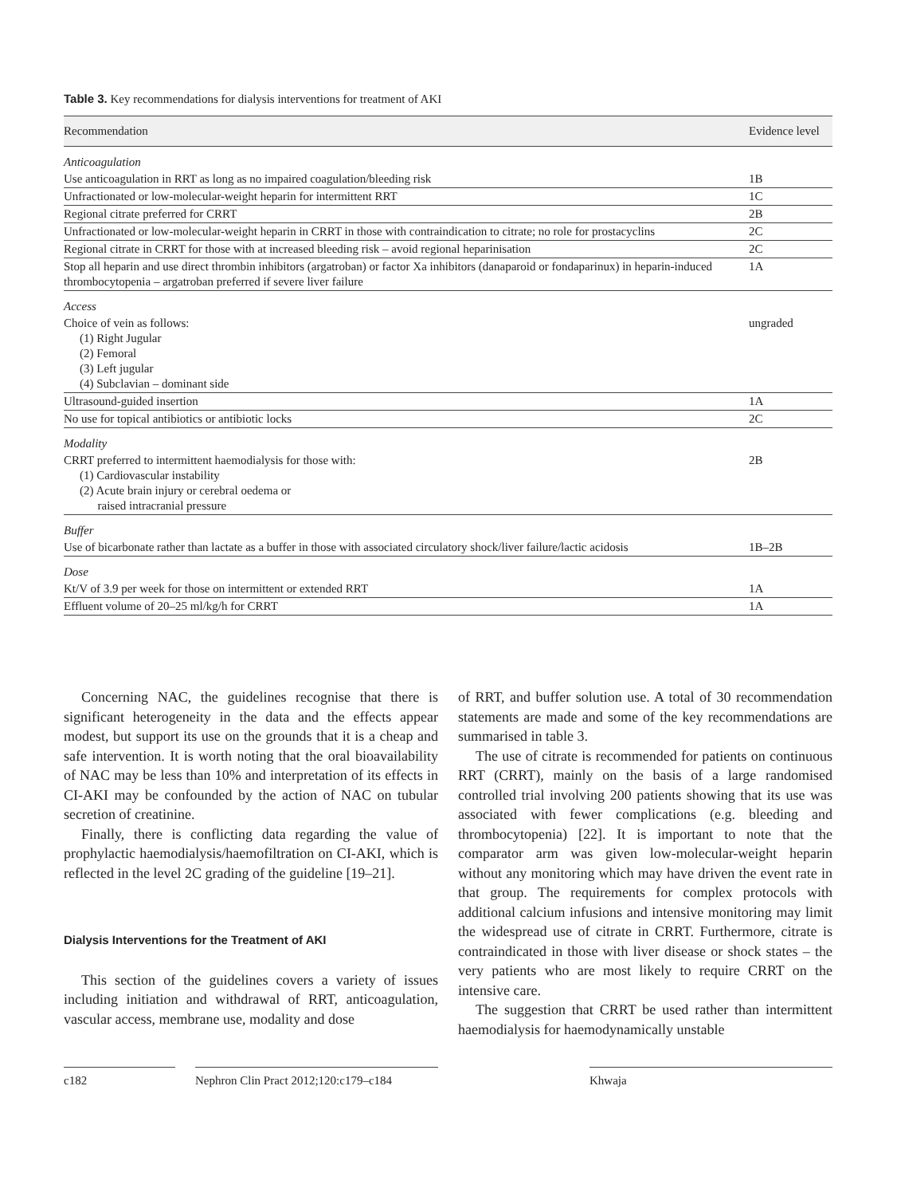Table 3. Key recommendations for dialysis interventions for treatment of AKI
| Recommendation | Evidence level |
| --- | --- |
| Anticoagulation | |
| Use anticoagulation in RRT as long as no impaired coagulation/bleeding risk | 1B |
| Unfractionated or low-molecular-weight heparin for intermittent RRT | 1C |
| Regional citrate preferred for CRRT | 2B |
| Unfractionated or low-molecular-weight heparin in CRRT in those with contraindication to citrate; no role for prostacyclins | 2C |
| Regional citrate in CRRT for those with at increased bleeding risk – avoid regional heparinisation | 2C |
| Stop all heparin and use direct thrombin inhibitors (argatroban) or factor Xa inhibitors (danaparoid or fondaparinux) in heparin-induced thrombocytopenia – argatroban preferred if severe liver failure | 1A |
| Access | |
| Choice of vein as follows: (1) Right Jugular (2) Femoral (3) Left jugular (4) Subclavian – dominant side | ungraded |
| Ultrasound-guided insertion | 1A |
| No use for topical antibiotics or antibiotic locks | 2C |
| Modality | |
| CRRT preferred to intermittent haemodialysis for those with: (1) Cardiovascular instability (2) Acute brain injury or cerebral oedema or raised intracranial pressure | 2B |
| Buffer | |
| Use of bicarbonate rather than lactate as a buffer in those with associated circulatory shock/liver failure/lactic acidosis | 1B–2B |
| Dose | |
| Kt/V of 3.9 per week for those on intermittent or extended RRT | 1A |
| Effluent volume of 20–25 ml/kg/h for CRRT | 1A |
Concerning NAC, the guidelines recognise that there is significant heterogeneity in the data and the effects appear modest, but support its use on the grounds that it is a cheap and safe intervention. It is worth noting that the oral bioavailability of NAC may be less than 10% and interpretation of its effects in CI-AKI may be confounded by the action of NAC on tubular secretion of creatinine.
Finally, there is conflicting data regarding the value of prophylactic haemodialysis/haemofiltration on CI-AKI, which is reflected in the level 2C grading of the guideline [19–21].
Dialysis Interventions for the Treatment of AKI
This section of the guidelines covers a variety of issues including initiation and withdrawal of RRT, anticoagulation, vascular access, membrane use, modality and dose
of RRT, and buffer solution use. A total of 30 recommendation statements are made and some of the key recommendations are summarised in table 3.
The use of citrate is recommended for patients on continuous RRT (CRRT), mainly on the basis of a large randomised controlled trial involving 200 patients showing that its use was associated with fewer complications (e.g. bleeding and thrombocytopenia) [22]. It is important to note that the comparator arm was given low-molecular-weight heparin without any monitoring which may have driven the event rate in that group. The requirements for complex protocols with additional calcium infusions and intensive monitoring may limit the widespread use of citrate in CRRT. Furthermore, citrate is contraindicated in those with liver disease or shock states – the very patients who are most likely to require CRRT on the intensive care.
The suggestion that CRRT be used rather than intermittent haemodialysis for haemodynamically unstable
c182 Nephron Clin Pract 2012;120:c179–c184
Khwaja